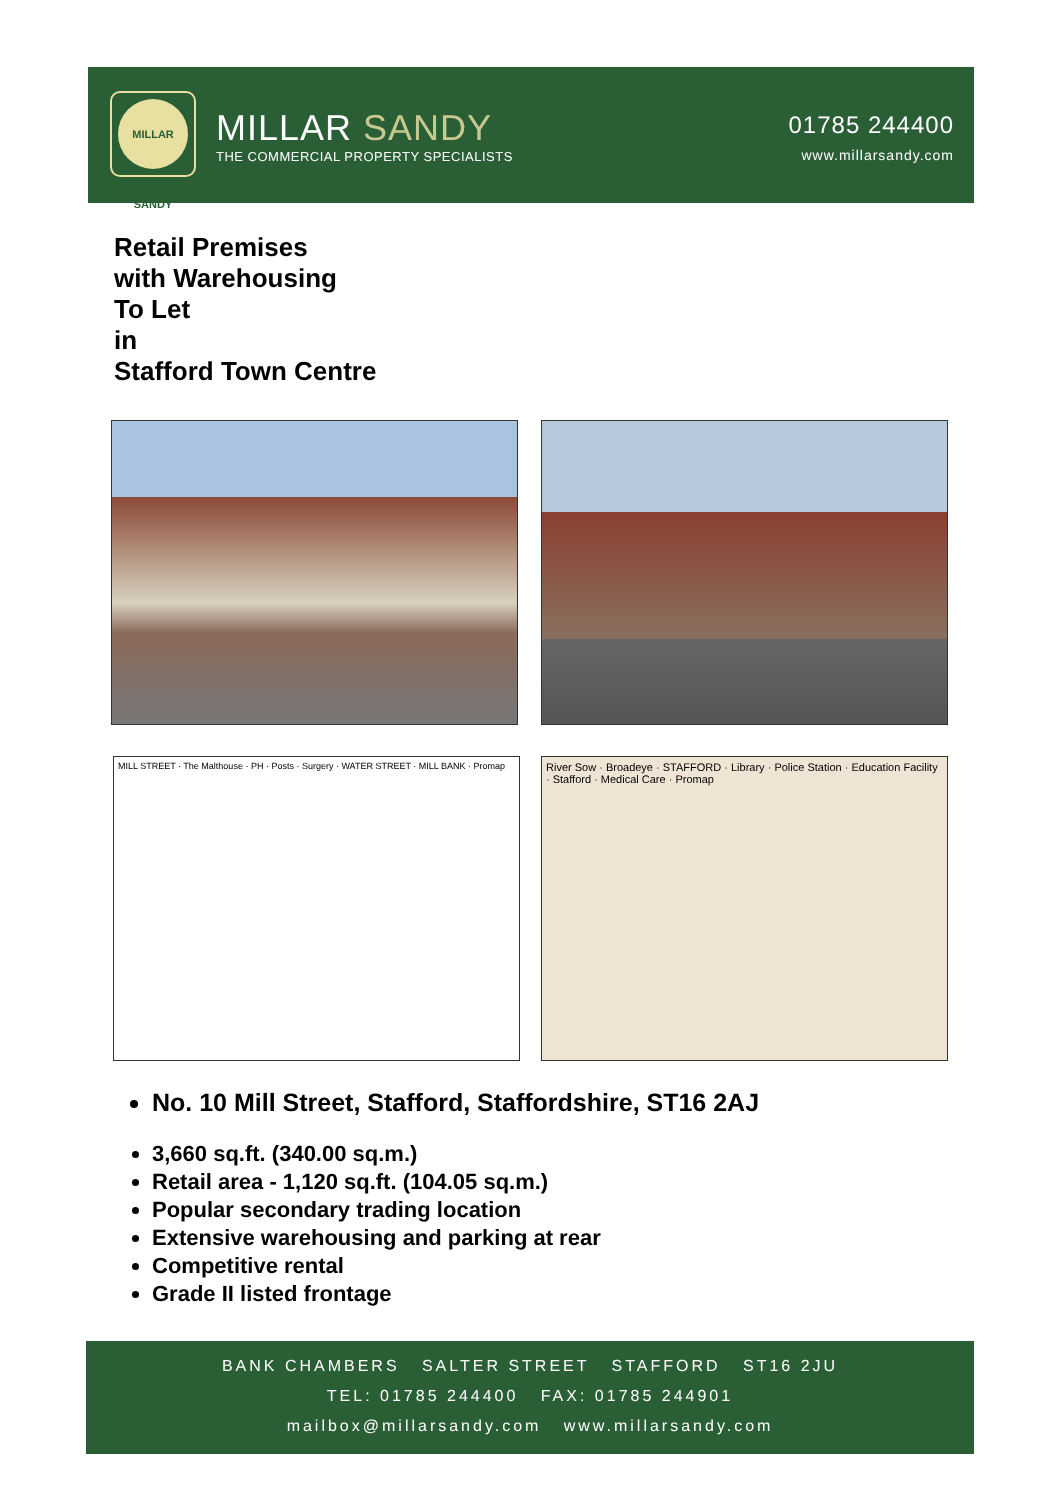MILLAR SANDY
MILLAR SANDY
THE COMMERCIAL PROPERTY SPECIALISTS
01785 244400
www.millarsandy.com
Retail Premises
with Warehousing
To Let
in
Stafford Town Centre
MILL STREET · The Malthouse · PH · Posts · Surgery · WATER STREET · MILL BANK · Promap
River Sow · Broadeye · STAFFORD · Library · Police Station · Education Facility · Stafford · Medical Care · Promap
No. 10 Mill Street, Stafford, Staffordshire, ST16 2AJ
3,660 sq.ft. (340.00 sq.m.)
Retail area - 1,120 sq.ft. (104.05 sq.m.)
Popular secondary trading location
Extensive warehousing and parking at rear
Competitive rental
Grade II listed frontage
BANK CHAMBERS SALTER STREET STAFFORD ST16 2JU
TEL: 01785 244400 FAX: 01785 244901
mailbox@millarsandy.com www.millarsandy.com